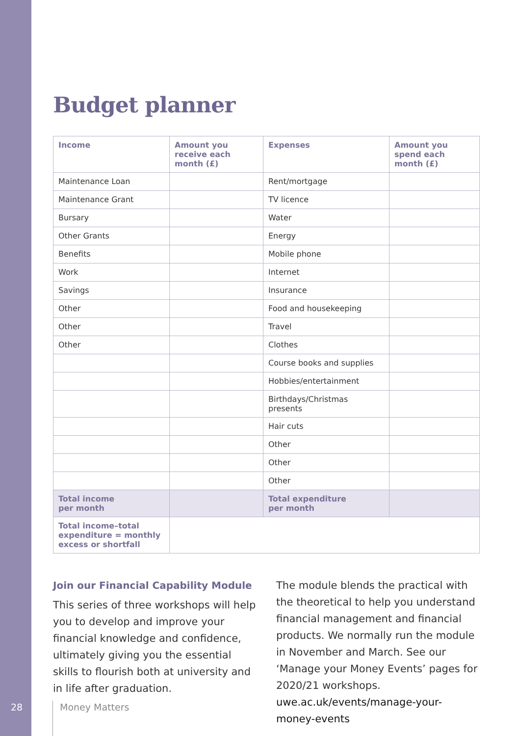Budget planner
| Income | Amount you receive each month (£) | Expenses | Amount you spend each month (£) |
| --- | --- | --- | --- |
| Maintenance Loan | | Rent/mortgage | |
| Maintenance Grant | | TV licence | |
| Bursary | | Water | |
| Other Grants | | Energy | |
| Benefits | | Mobile phone | |
| Work | | Internet | |
| Savings | | Insurance | |
| Other | | Food and housekeeping | |
| Other | | Travel | |
| Other | | Clothes | |
| | | Course books and supplies | |
| | | Hobbies/entertainment | |
| | | Birthdays/Christmas presents | |
| | | Hair cuts | |
| | | Other | |
| | | Other | |
| | | Other | |
| Total income per month | | Total expenditure per month | |
| Total income–total expenditure = monthly excess or shortfall | | | |
Join our Financial Capability Module
This series of three workshops will help you to develop and improve your financial knowledge and confidence, ultimately giving you the essential skills to flourish both at university and in life after graduation.
The module blends the practical with the theoretical to help you understand financial management and financial products. We normally run the module in November and March. See our ‘Manage your Money Events’ pages for 2020/21 workshops.
uwe.ac.uk/events/manage-your-money-events
28 Money Matters